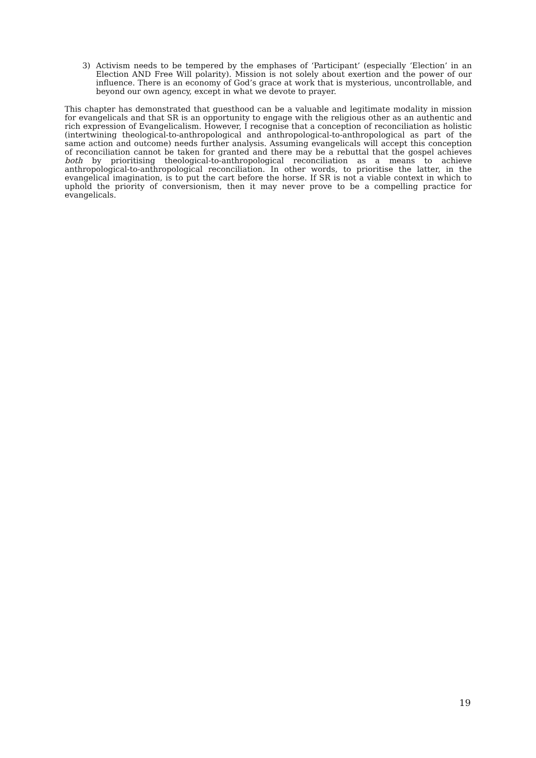3) Activism needs to be tempered by the emphases of ‘Participant’ (especially ‘Election’ in an Election AND Free Will polarity). Mission is not solely about exertion and the power of our influence. There is an economy of God’s grace at work that is mysterious, uncontrollable, and beyond our own agency, except in what we devote to prayer.
This chapter has demonstrated that guesthood can be a valuable and legitimate modality in mission for evangelicals and that SR is an opportunity to engage with the religious other as an authentic and rich expression of Evangelicalism. However, I recognise that a conception of reconciliation as holistic (intertwining theological-to-anthropological and anthropological-to-anthropological as part of the same action and outcome) needs further analysis. Assuming evangelicals will accept this conception of reconciliation cannot be taken for granted and there may be a rebuttal that the gospel achieves both by prioritising theological-to-anthropological reconciliation as a means to achieve anthropological-to-anthropological reconciliation. In other words, to prioritise the latter, in the evangelical imagination, is to put the cart before the horse. If SR is not a viable context in which to uphold the priority of conversionism, then it may never prove to be a compelling practice for evangelicals.
19